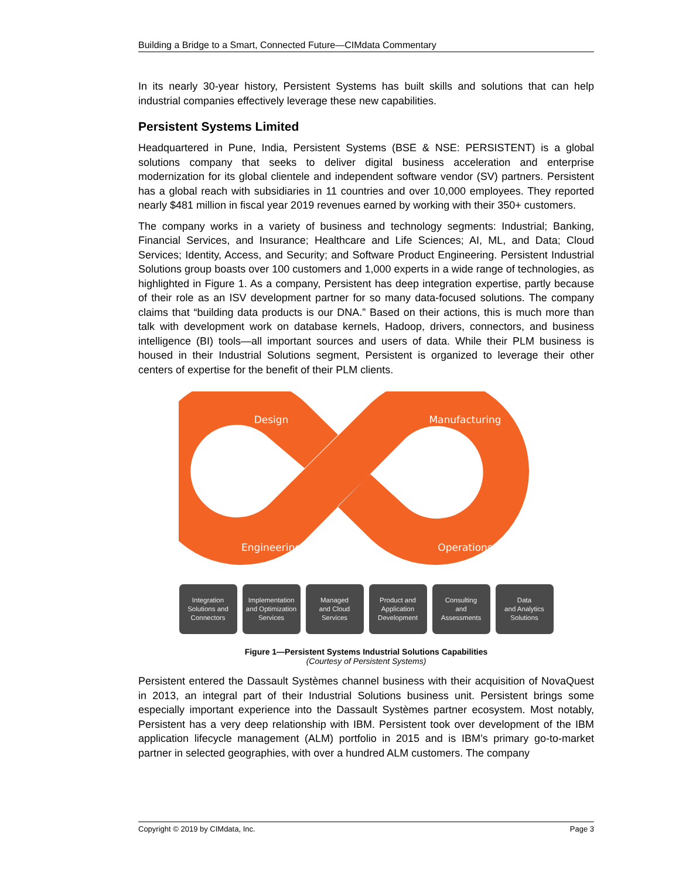Building a Bridge to a Smart, Connected Future—CIMdata Commentary
In its nearly 30-year history, Persistent Systems has built skills and solutions that can help industrial companies effectively leverage these new capabilities.
Persistent Systems Limited
Headquartered in Pune, India, Persistent Systems (BSE & NSE: PERSISTENT) is a global solutions company that seeks to deliver digital business acceleration and enterprise modernization for its global clientele and independent software vendor (SV) partners. Persistent has a global reach with subsidiaries in 11 countries and over 10,000 employees. They reported nearly $481 million in fiscal year 2019 revenues earned by working with their 350+ customers.
The company works in a variety of business and technology segments: Industrial; Banking, Financial Services, and Insurance; Healthcare and Life Sciences; AI, ML, and Data; Cloud Services; Identity, Access, and Security; and Software Product Engineering. Persistent Industrial Solutions group boasts over 100 customers and 1,000 experts in a wide range of technologies, as highlighted in Figure 1. As a company, Persistent has deep integration expertise, partly because of their role as an ISV development partner for so many data-focused solutions. The company claims that “building data products is our DNA.” Based on their actions, this is much more than talk with development work on database kernels, Hadoop, drivers, connectors, and business intelligence (BI) tools—all important sources and users of data. While their PLM business is housed in their Industrial Solutions segment, Persistent is organized to leverage their other centers of expertise for the benefit of their PLM clients.
Design
Manufacturing
Engineering
Operations
Integration
Solutions and
Connectors
Implementation
and Optimization
Services
Managed
and Cloud
Services
Product and
Application
Development
Consulting
and
Assessments
Data
and Analytics
Solutions
Figure 1—Persistent Systems Industrial Solutions Capabilities
(Courtesy of Persistent Systems)
Persistent entered the Dassault Systèmes channel business with their acquisition of NovaQuest in 2013, an integral part of their Industrial Solutions business unit. Persistent brings some especially important experience into the Dassault Systèmes partner ecosystem. Most notably, Persistent has a very deep relationship with IBM. Persistent took over development of the IBM application lifecycle management (ALM) portfolio in 2015 and is IBM’s primary go-to-market partner in selected geographies, with over a hundred ALM customers. The company
Copyright © 2019 by CIMdata, Inc. Page 3